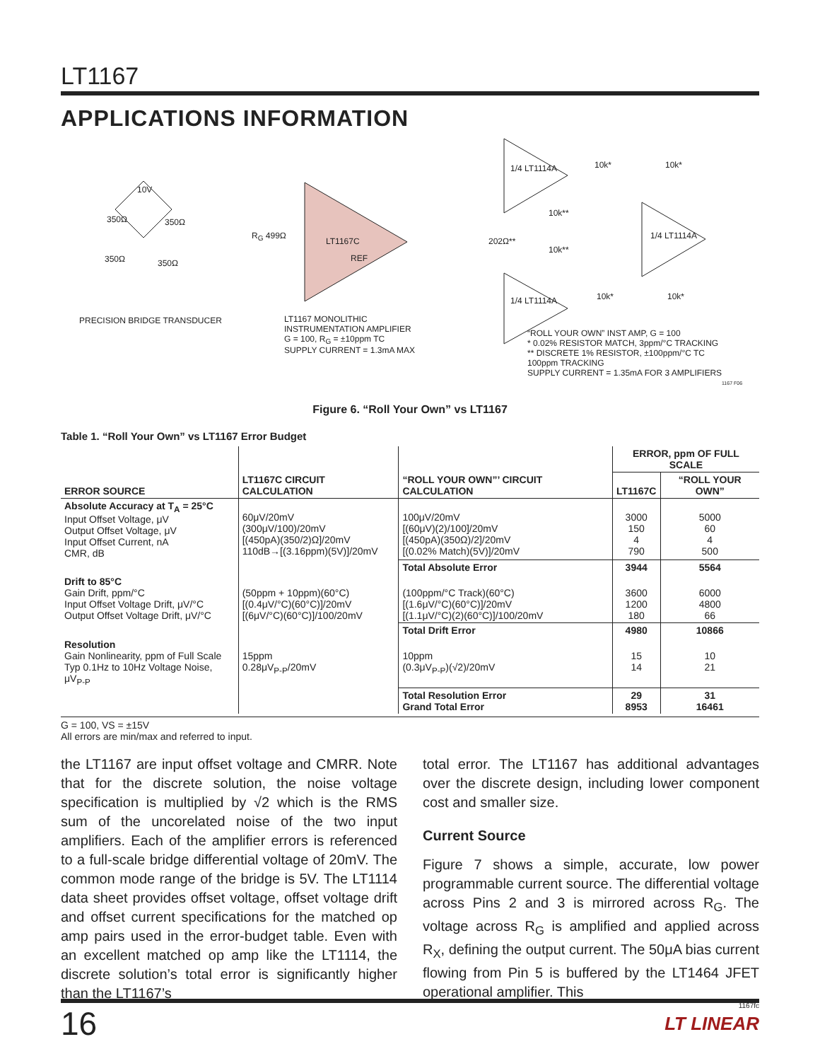LT1167
APPLICATIONS INFORMATION
10V
350Ω 350Ω
350Ω 350Ω
PRECISION BRIDGE TRANSDUCER
R<sub>G</sub> 499Ω
LT1167C
REF
LT1167 MONOLITHIC
INSTRUMENTATION AMPLIFIER
G = 100, R<sub>G</sub> = ±10ppm TC
SUPPLY CURRENT = 1.3mA MAX
1/4 LT1114A
1/4 LT1114A
1/4 LT1114A
10k* 10k*
10k**
202Ω**
10k**
10k* 10k*
“ROLL YOUR OWN” INST AMP, G = 100
* 0.02% RESISTOR MATCH, 3ppm/°C TRACKING
** DISCRETE 1% RESISTOR, ±100ppm/°C TC
100ppm TRACKING
SUPPLY CURRENT = 1.35mA FOR 3 AMPLIFIERS
1167 F06
Figure 6. “Roll Your Own” vs LT1167
Table 1. “Roll Your Own” vs LT1167 Error Budget
| ERROR SOURCE | LT1167C CIRCUIT CALCULATION | “ROLL YOUR OWN”’ CIRCUIT CALCULATION | ERROR, ppm OF FULL SCALE | |
| --- | --- | --- | --- | --- |
| | | | LT1167C | “ROLL YOUR OWN” |
| Absolute Accuracy at T<sub>A</sub> = 25°C Input Offset Voltage, μV Output Offset Voltage, μV Input Offset Current, nA CMR, dB | 60μV/20mV (300μV/100)/20mV [(450pA)(350/2)Ω]/20mV 110dB→[(3.16ppm)(5V)]/20mV | 100μV/20mV [(60μV)(2)/100]/20mV [(450pA)(350Ω)/2]/20mV [(0.02% Match)(5V)]/20mV | 3000 150 4 790 | 5000 60 4 500 |
| | | Total Absolute Error | 3944 | 5564 |
| Drift to 85°C Gain Drift, ppm/°C Input Offset Voltage Drift, μV/°C Output Offset Voltage Drift, μV/°C | (50ppm + 10ppm)(60°C) [(0.4μV/°C)(60°C)]/20mV [(6μV/°C)(60°C)]/100/20mV | (100ppm/°C Track)(60°C) [(1.6μV/°C)(60°C)]/20mV [(1.1μV/°C)(2)(60°C)]/100/20mV | 3600 1200 180 | 6000 4800 66 |
| | | Total Drift Error | 4980 | 10866 |
| Resolution Gain Nonlinearity, ppm of Full Scale Typ 0.1Hz to 10Hz Voltage Noise, μV<sub>P-P</sub> | 15ppm 0.28μV<sub>P-P</sub>/20mV | 10ppm (0.3μV<sub>P-P</sub>)(√2)/20mV | 15 14 | 10 21 |
| | | Total Resolution Error Grand Total Error | 29 8953 | 31 16461 |
G = 100, VS = ±15V
All errors are min/max and referred to input.
the LT1167 are input offset voltage and CMRR. Note that for the discrete solution, the noise voltage specification is multiplied by √2 which is the RMS sum of the uncorelated noise of the two input amplifiers. Each of the amplifier errors is referenced to a full-scale bridge differential voltage of 20mV. The common mode range of the bridge is 5V. The LT1114 data sheet provides offset voltage, offset voltage drift and offset current specifications for the matched op amp pairs used in the error-budget table. Even with an excellent matched op amp like the LT1114, the discrete solution’s total error is significantly higher than the LT1167’s
total error. The LT1167 has additional advantages over the discrete design, including lower component cost and smaller size.
Current Source
Figure 7 shows a simple, accurate, low power programmable current source. The differential voltage across Pins 2 and 3 is mirrored across R<sub>G</sub>. The voltage across R<sub>G</sub> is amplified and applied across R<sub>X</sub>, defining the output current. The 50μA bias current flowing from Pin 5 is buffered by the LT1464 JFET operational amplifier. This
1167fc
16 LT LINEAR